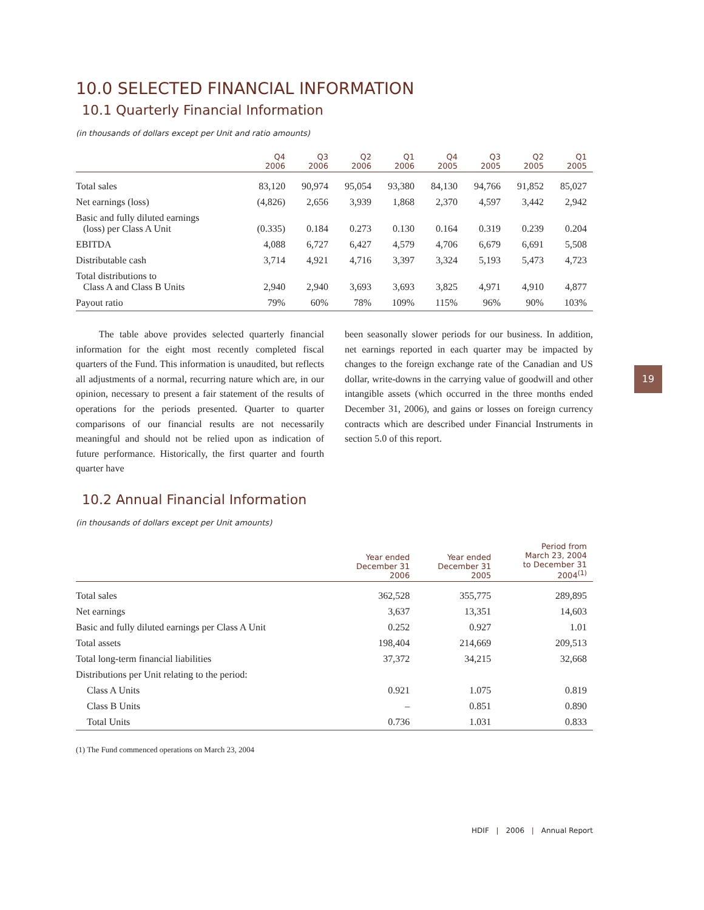10.0 SELECTED FINANCIAL INFORMATION
10.1 Quarterly Financial Information
(in thousands of dollars except per Unit and ratio amounts)
| | Q4 2006 | Q3 2006 | Q2 2006 | Q1 2006 | Q4 2005 | Q3 2005 | Q2 2005 | Q1 2005 |
| --- | --- | --- | --- | --- | --- | --- | --- | --- |
| Total sales | 83,120 | 90,974 | 95,054 | 93,380 | 84,130 | 94,766 | 91,852 | 85,027 |
| Net earnings (loss) | (4,826) | 2,656 | 3,939 | 1,868 | 2,370 | 4,597 | 3,442 | 2,942 |
| Basic and fully diluted earnings (loss) per Class A Unit | (0.335) | 0.184 | 0.273 | 0.130 | 0.164 | 0.319 | 0.239 | 0.204 |
| EBITDA | 4,088 | 6,727 | 6,427 | 4,579 | 4,706 | 6,679 | 6,691 | 5,508 |
| Distributable cash | 3,714 | 4,921 | 4,716 | 3,397 | 3,324 | 5,193 | 5,473 | 4,723 |
| Total distributions to Class A and Class B Units | 2,940 | 2,940 | 3,693 | 3,693 | 3,825 | 4,971 | 4,910 | 4,877 |
| Payout ratio | 79% | 60% | 78% | 109% | 115% | 96% | 90% | 103% |
The table above provides selected quarterly financial information for the eight most recently completed fiscal quarters of the Fund. This information is unaudited, but reflects all adjustments of a normal, recurring nature which are, in our opinion, necessary to present a fair statement of the results of operations for the periods presented. Quarter to quarter comparisons of our financial results are not necessarily meaningful and should not be relied upon as indication of future performance. Historically, the first quarter and fourth quarter have
been seasonally slower periods for our business. In addition, net earnings reported in each quarter may be impacted by changes to the foreign exchange rate of the Canadian and US dollar, write-downs in the carrying value of goodwill and other intangible assets (which occurred in the three months ended December 31, 2006), and gains or losses on foreign currency contracts which are described under Financial Instruments in section 5.0 of this report.
10.2 Annual Financial Information
(in thousands of dollars except per Unit amounts)
| | Year ended December 31 2006 | Year ended December 31 2005 | Period from March 23, 2004 to December 31 2004<sup>(1)</sup> |
| --- | --- | --- | --- |
| Total sales | 362,528 | 355,775 | 289,895 |
| Net earnings | 3,637 | 13,351 | 14,603 |
| Basic and fully diluted earnings per Class A Unit | 0.252 | 0.927 | 1.01 |
| Total assets | 198,404 | 214,669 | 209,513 |
| Total long-term financial liabilities | 37,372 | 34,215 | 32,668 |
| Distributions per Unit relating to the period: | | | |
| Class A Units | 0.921 | 1.075 | 0.819 |
| Class B Units | – | 0.851 | 0.890 |
| Total Units | 0.736 | 1.031 | 0.833 |
(1) The Fund commenced operations on March 23, 2004
19
HDIF | 2006 | Annual Report